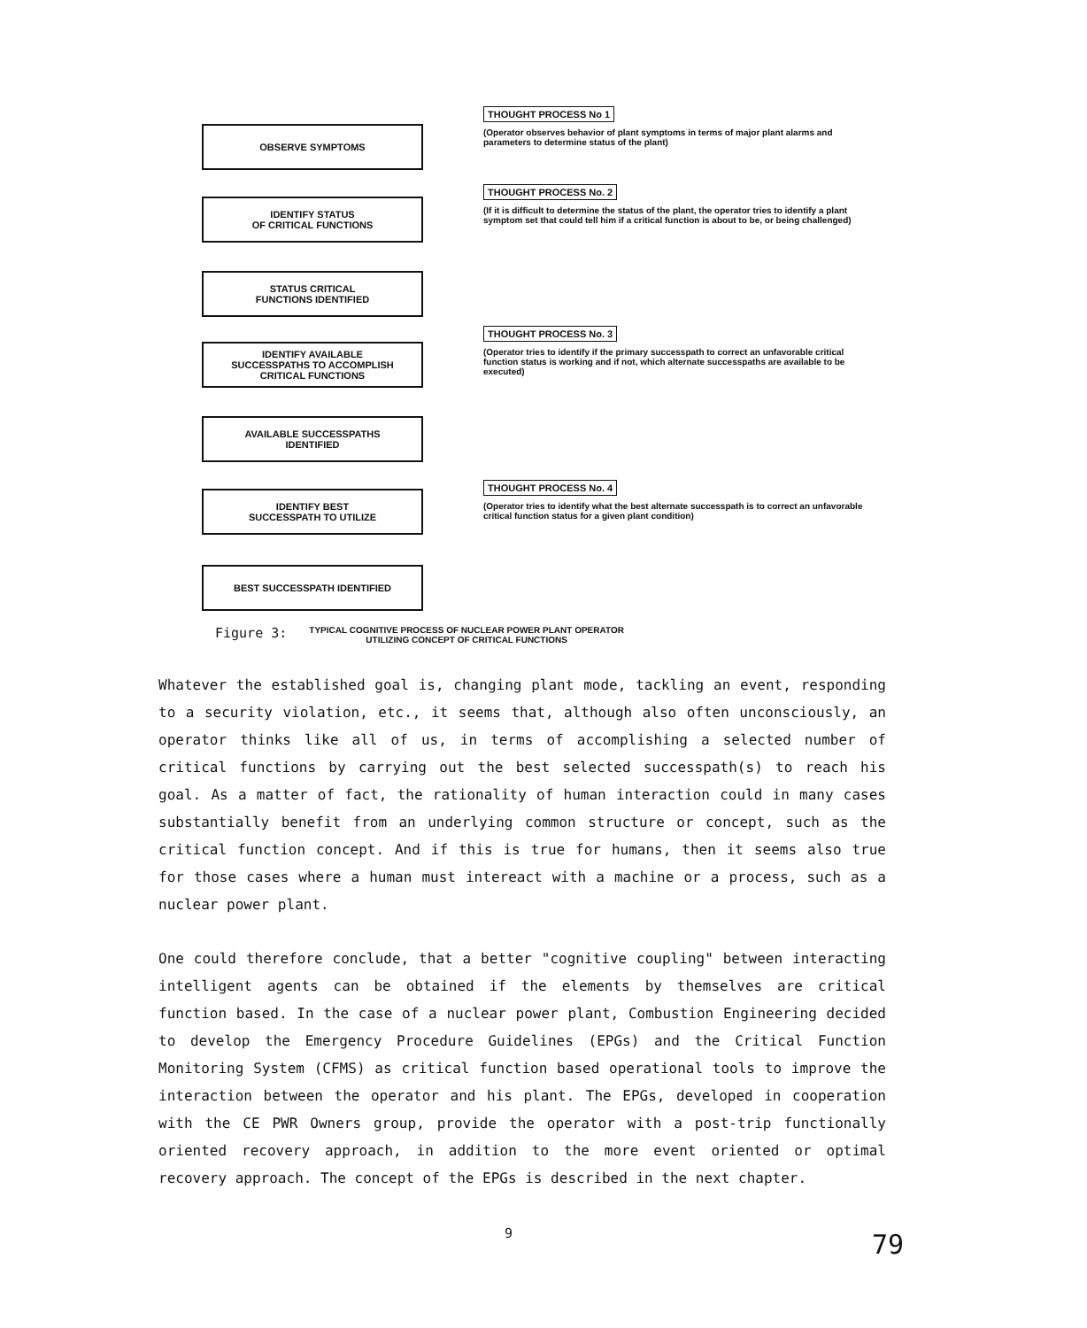OBSERVE SYMPTOMS
THOUGHT PROCESS No 1
(Operator observes behavior of plant symptoms in terms of major plant alarms and parameters to determine status of the plant)
IDENTIFY STATUS
OF CRITICAL FUNCTIONS
THOUGHT PROCESS No. 2
(If it is difficult to determine the status of the plant, the operator tries to identify a plant symptom set that could tell him if a critical function is about to be, or being challenged)
STATUS CRITICAL
FUNCTIONS IDENTIFIED
IDENTIFY AVAILABLE
SUCCESSPATHS TO ACCOMPLISH
CRITICAL FUNCTIONS
THOUGHT PROCESS No. 3
(Operator tries to identify if the primary successpath to correct an unfavorable critical function status is working and if not, which alternate successpaths are available to be executed)
AVAILABLE SUCCESSPATHS
IDENTIFIED
IDENTIFY BEST
SUCCESSPATH TO UTILIZE
THOUGHT PROCESS No. 4
(Operator tries to identify what the best alternate successpath is to correct an unfavorable critical function status for a given plant condition)
BEST SUCCESSPATH IDENTIFIED
Figure 3: TYPICAL COGNITIVE PROCESS OF NUCLEAR POWER PLANT OPERATOR
UTILIZING CONCEPT OF CRITICAL FUNCTIONS
Whatever the established goal is, changing plant mode, tackling an event, responding to a security violation, etc., it seems that, although also often unconsciously, an operator thinks like all of us, in terms of accomplishing a selected number of critical functions by carrying out the best selected successpath(s) to reach his goal. As a matter of fact, the rationality of human interaction could in many cases substantially benefit from an underlying common structure or concept, such as the critical function concept. And if this is true for humans, then it seems also true for those cases where a human must intereact with a machine or a process, such as a nuclear power plant.
One could therefore conclude, that a better "cognitive coupling" between interacting intelligent agents can be obtained if the elements by themselves are critical function based. In the case of a nuclear power plant, Combustion Engineering decided to develop the Emergency Procedure Guidelines (EPGs) and the Critical Function Monitoring System (CFMS) as critical function based operational tools to improve the interaction between the operator and his plant. The EPGs, developed in cooperation with the CE PWR Owners group, provide the operator with a post-trip functionally oriented recovery approach, in addition to the more event oriented or optimal recovery approach. The concept of the EPGs is described in the next chapter.
9 79